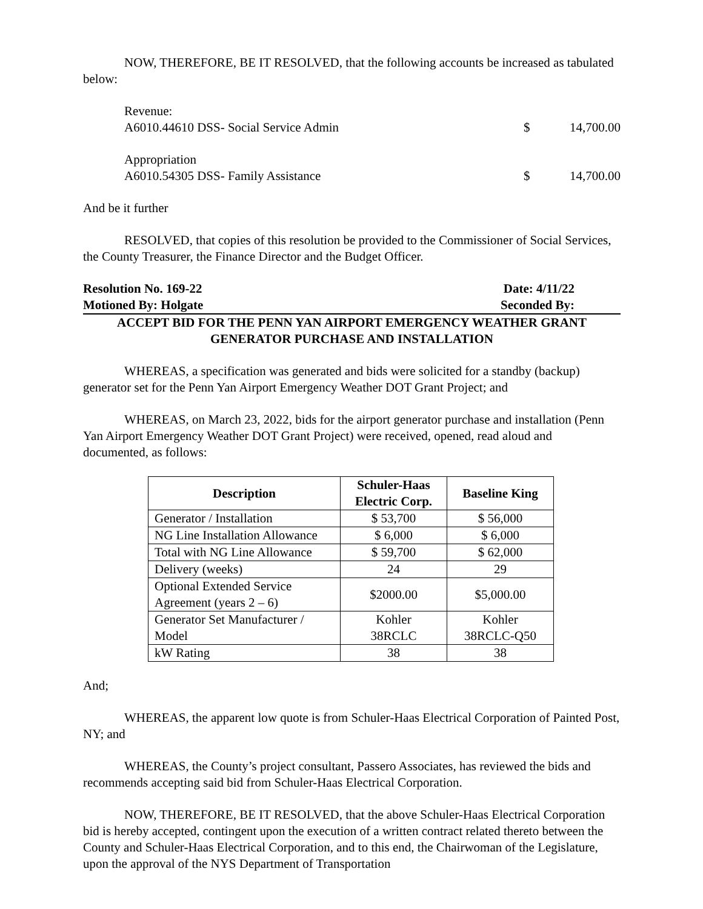NOW, THEREFORE, BE IT RESOLVED, that the following accounts be increased as tabulated below:
Revenue:
A6010.44610 DSS- Social Service Admin
$ 14,700.00
Appropriation
A6010.54305 DSS- Family Assistance
$ 14,700.00
And be it further
RESOLVED, that copies of this resolution be provided to the Commissioner of Social Services, the County Treasurer, the Finance Director and the Budget Officer.
Resolution No. 169-22 Date: 4/11/22
Motioned By: Holgate Seconded By:
ACCEPT BID FOR THE PENN YAN AIRPORT EMERGENCY WEATHER GRANT
GENERATOR PURCHASE AND INSTALLATION
WHEREAS, a specification was generated and bids were solicited for a standby (backup) generator set for the Penn Yan Airport Emergency Weather DOT Grant Project; and
WHEREAS, on March 23, 2022, bids for the airport generator purchase and installation (Penn Yan Airport Emergency Weather DOT Grant Project) were received, opened, read aloud and documented, as follows:
| Description | Schuler-Haas Electric Corp. | Baseline King |
| --- | --- | --- |
| Generator / Installation | $ 53,700 | $ 56,000 |
| NG Line Installation Allowance | $ 6,000 | $ 6,000 |
| Total with NG Line Allowance | $ 59,700 | $ 62,000 |
| Delivery (weeks) | 24 | 29 |
| Optional Extended Service Agreement (years 2 – 6) | $2000.00 | $5,000.00 |
| Generator Set Manufacturer / Model | Kohler 38RCLC | Kohler 38RCLC-Q50 |
| kW Rating | 38 | 38 |
And;
WHEREAS, the apparent low quote is from Schuler-Haas Electrical Corporation of Painted Post, NY; and
WHEREAS, the County’s project consultant, Passero Associates, has reviewed the bids and recommends accepting said bid from Schuler-Haas Electrical Corporation.
NOW, THEREFORE, BE IT RESOLVED, that the above Schuler-Haas Electrical Corporation bid is hereby accepted, contingent upon the execution of a written contract related thereto between the County and Schuler-Haas Electrical Corporation, and to this end, the Chairwoman of the Legislature, upon the approval of the NYS Department of Transportation